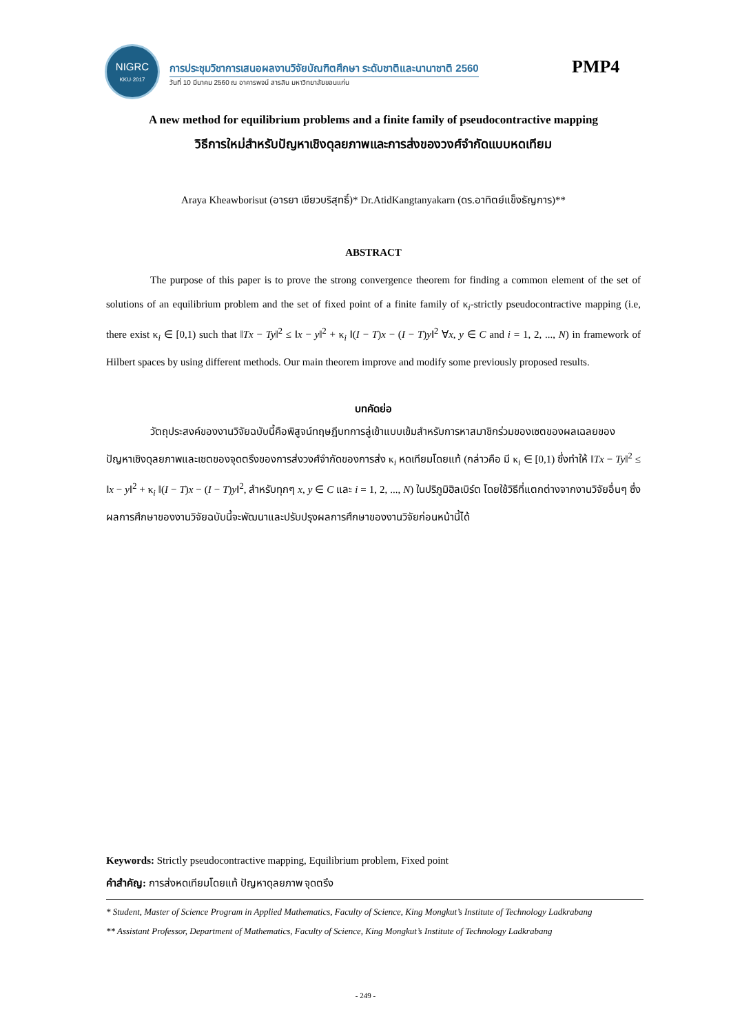NIGRC
KKU·2017
การประชุมวิชาการเสนอผลงานวิจัยบัณฑิตศึกษา ระดับชาติและนานาชาติ 2560
วันที่ 10 มีนาคม 2560 ณ อาคารพจน์ สารสิน มหาวิทยาลัยขอนแก่น
PMP4
A new method for equilibrium problems and a finite family of pseudocontractive mapping
วิธีการใหม่สำหรับปัญหาเชิงดุลยภาพและการส่งของวงศ์จำกัดแบบหดเทียม
Araya Kheawborisut (อารยา เขียวบริสุทธิ์)* Dr.AtidKangtanyakarn (ดร.อาทิตย์แข็งธัญการ)**
ABSTRACT
The purpose of this paper is to prove the strong convergence theorem for finding a common element of the set of solutions of an equilibrium problem and the set of fixed point of a finite family of κ<sub>i</sub>-strictly pseudocontractive mapping (i.e, there exist κ<sub>i</sub> ∈ [0,1) such that ‖Tx − Ty‖<sup>2</sup> ≤ ‖x − y‖<sup>2</sup> + κ<sub>i</sub> ‖(I − T)x − (I − T)y‖<sup>2</sup> ∀x, y ∈ C and i = 1, 2, ..., N) in framework of Hilbert spaces by using different methods. Our main theorem improve and modify some previously proposed results.
บทคัดย่อ
วัตถุประสงค์ของงานวิจัยฉบับนี้คือพิสูจน์ทฤษฎีบทการลู่เข้าแบบเข้มสำหรับการหาสมาชิกร่วมของเซตของผลเฉลยของปัญหาเชิงดุลยภาพและเซตของจุดตรึงของการส่งวงศ์จำกัดของการส่ง κ<sub>i</sub> หดเทียมโดยแท้ (กล่าวคือ มี κ<sub>i</sub> ∈ [0,1) ซึ่งทำให้ ‖Tx − Ty‖<sup>2</sup> ≤ ‖x − y‖<sup>2</sup> + κ<sub>i</sub> ‖(I − T)x − (I − T)y‖<sup>2</sup>, สำหรับทุกๆ x, y ∈ C และ i = 1, 2, ..., N) ในปริภูมิฮิลเบิร์ต โดยใช้วิธีที่แตกต่างจากงานวิจัยอื่นๆ ซึ่งผลการศึกษาของงานวิจัยฉบับนี้จะพัฒนาและปรับปรุงผลการศึกษาของงานวิจัยก่อนหน้านี้ได้
Keywords: Strictly pseudocontractive mapping, Equilibrium problem, Fixed point
คำสำคัญ: การส่งหดเทียมโดยแท้ ปัญหาดุลยภาพ จุดตรึง
* Student, Master of Science Program in Applied Mathematics, Faculty of Science, King Mongkut’s Institute of Technology Ladkrabang
** Assistant Professor, Department of Mathematics, Faculty of Science, King Mongkut’s Institute of Technology Ladkrabang
- 249 -